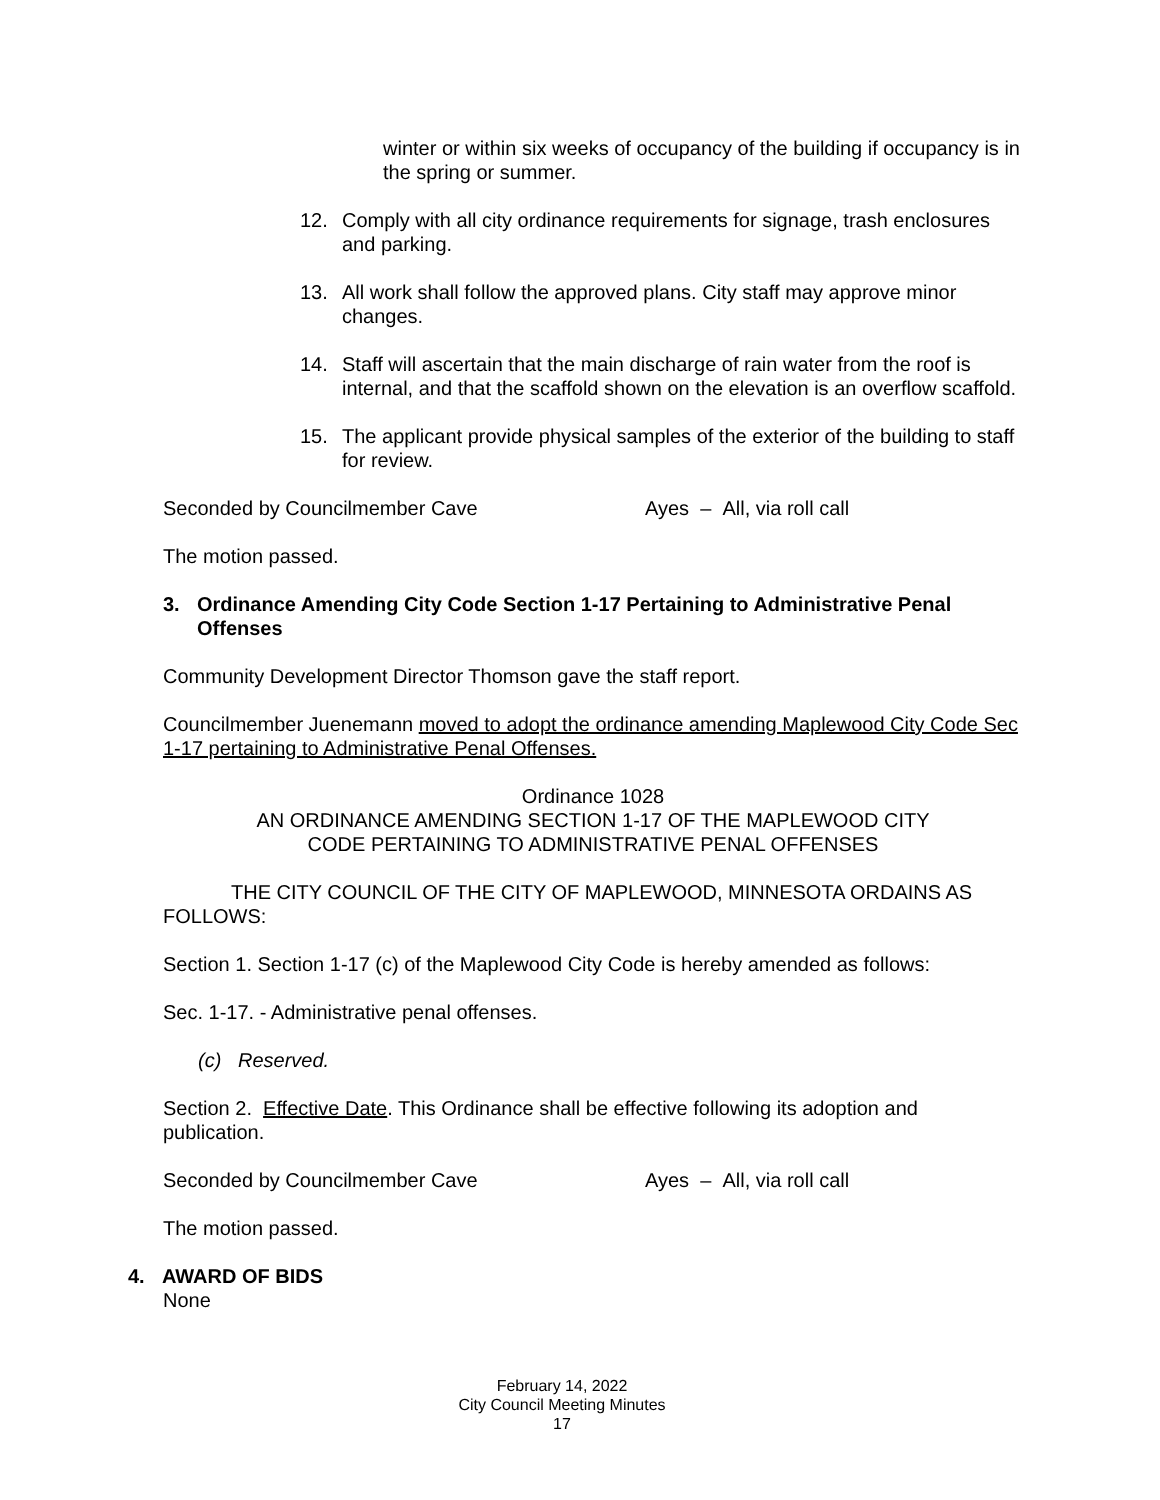winter or within six weeks of occupancy of the building if occupancy is in the spring or summer.
12. Comply with all city ordinance requirements for signage, trash enclosures and parking.
13. All work shall follow the approved plans. City staff may approve minor changes.
14. Staff will ascertain that the main discharge of rain water from the roof is internal, and that the scaffold shown on the elevation is an overflow scaffold.
15. The applicant provide physical samples of the exterior of the building to staff for review.
Seconded by Councilmember Cave Ayes – All, via roll call
The motion passed.
3. Ordinance Amending City Code Section 1-17 Pertaining to Administrative Penal Offenses
Community Development Director Thomson gave the staff report.
Councilmember Juenemann moved to adopt the ordinance amending Maplewood City Code Sec 1-17 pertaining to Administrative Penal Offenses.
Ordinance 1028
AN ORDINANCE AMENDING SECTION 1-17 OF THE MAPLEWOOD CITY
CODE PERTAINING TO ADMINISTRATIVE PENAL OFFENSES
THE CITY COUNCIL OF THE CITY OF MAPLEWOOD, MINNESOTA ORDAINS AS FOLLOWS:
Section 1. Section 1-17 (c) of the Maplewood City Code is hereby amended as follows:
Sec. 1-17. - Administrative penal offenses.
(c) Reserved.
Section 2. Effective Date. This Ordinance shall be effective following its adoption and publication.
Seconded by Councilmember Cave Ayes – All, via roll call
The motion passed.
4. AWARD OF BIDS
None
February 14, 2022
City Council Meeting Minutes
17